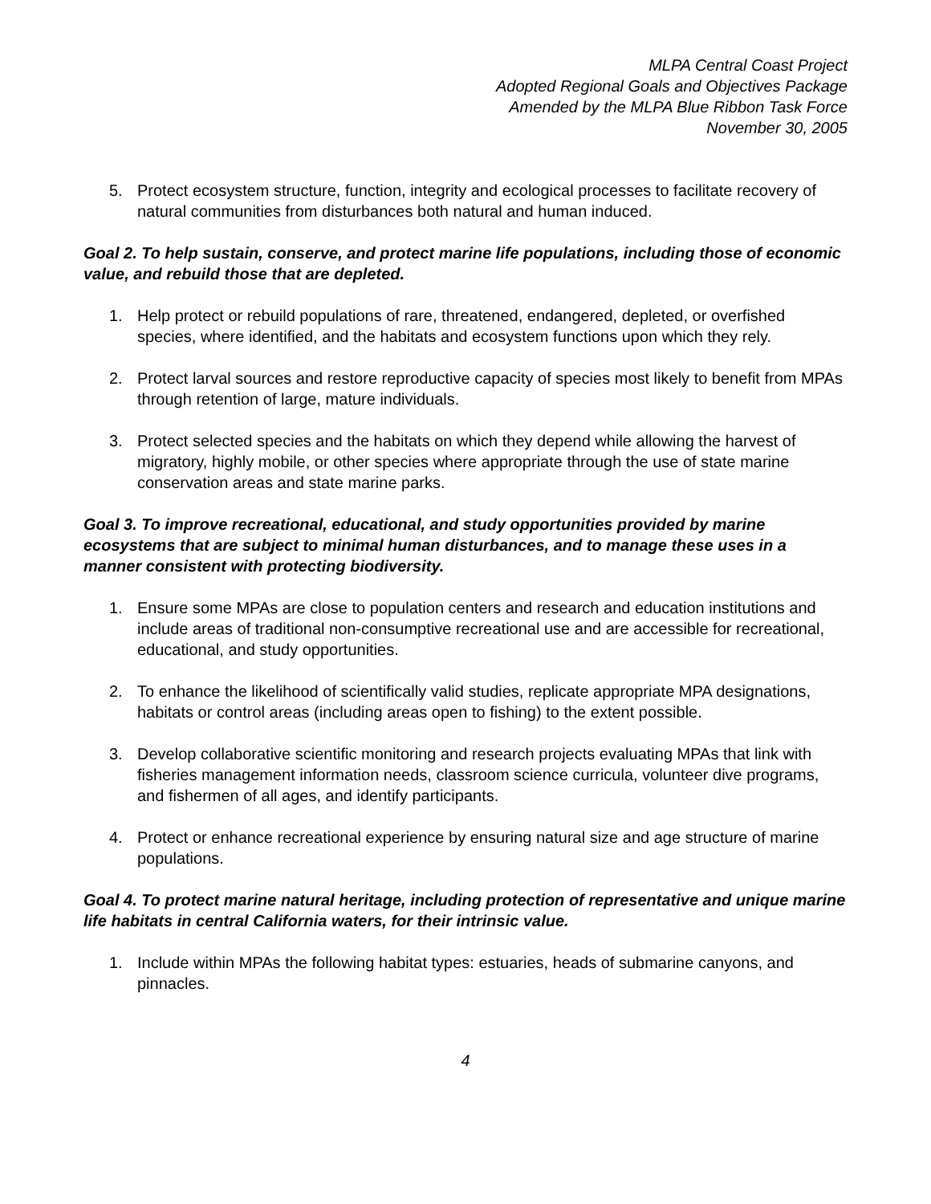MLPA Central Coast Project
Adopted Regional Goals and Objectives Package
Amended by the MLPA Blue Ribbon Task Force
November 30, 2005
5. Protect ecosystem structure, function, integrity and ecological processes to facilitate recovery of natural communities from disturbances both natural and human induced.
Goal 2. To help sustain, conserve, and protect marine life populations, including those of economic value, and rebuild those that are depleted.
1. Help protect or rebuild populations of rare, threatened, endangered, depleted, or overfished species, where identified, and the habitats and ecosystem functions upon which they rely.
2. Protect larval sources and restore reproductive capacity of species most likely to benefit from MPAs through retention of large, mature individuals.
3. Protect selected species and the habitats on which they depend while allowing the harvest of migratory, highly mobile, or other species where appropriate through the use of state marine conservation areas and state marine parks.
Goal 3. To improve recreational, educational, and study opportunities provided by marine ecosystems that are subject to minimal human disturbances, and to manage these uses in a manner consistent with protecting biodiversity.
1. Ensure some MPAs are close to population centers and research and education institutions and include areas of traditional non-consumptive recreational use and are accessible for recreational, educational, and study opportunities.
2. To enhance the likelihood of scientifically valid studies, replicate appropriate MPA designations, habitats or control areas (including areas open to fishing) to the extent possible.
3. Develop collaborative scientific monitoring and research projects evaluating MPAs that link with fisheries management information needs, classroom science curricula, volunteer dive programs, and fishermen of all ages, and identify participants.
4. Protect or enhance recreational experience by ensuring natural size and age structure of marine populations.
Goal 4. To protect marine natural heritage, including protection of representative and unique marine life habitats in central California waters, for their intrinsic value.
1. Include within MPAs the following habitat types: estuaries, heads of submarine canyons, and pinnacles.
4